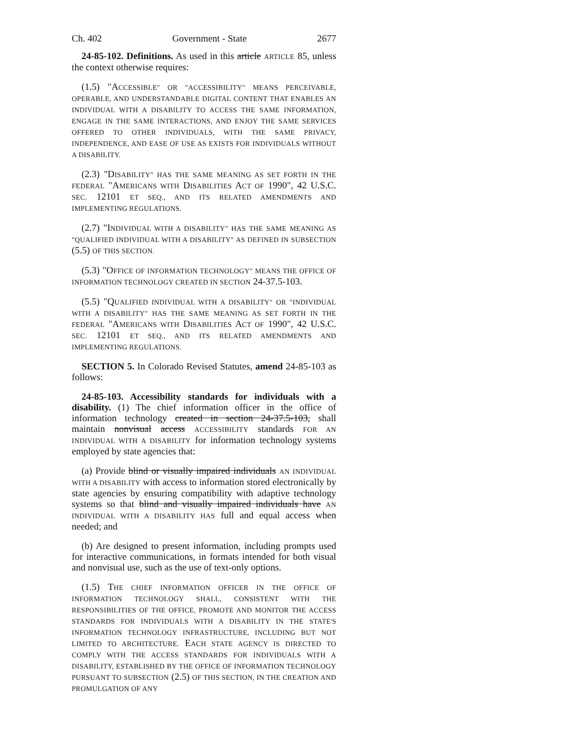Ch. 402 Government - State 2677
24-85-102. Definitions. As used in this article ARTICLE 85, unless the context otherwise requires:
(1.5) "ACCESSIBLE" OR "ACCESSIBILITY" MEANS PERCEIVABLE, OPERABLE, AND UNDERSTANDABLE DIGITAL CONTENT THAT ENABLES AN INDIVIDUAL WITH A DISABILITY TO ACCESS THE SAME INFORMATION, ENGAGE IN THE SAME INTERACTIONS, AND ENJOY THE SAME SERVICES OFFERED TO OTHER INDIVIDUALS, WITH THE SAME PRIVACY, INDEPENDENCE, AND EASE OF USE AS EXISTS FOR INDIVIDUALS WITHOUT A DISABILITY.
(2.3) "DISABILITY" HAS THE SAME MEANING AS SET FORTH IN THE FEDERAL "AMERICANS WITH DISABILITIES ACT OF 1990", 42 U.S.C. SEC. 12101 ET SEQ., AND ITS RELATED AMENDMENTS AND IMPLEMENTING REGULATIONS.
(2.7) "INDIVIDUAL WITH A DISABILITY" HAS THE SAME MEANING AS "QUALIFIED INDIVIDUAL WITH A DISABILITY" AS DEFINED IN SUBSECTION (5.5) OF THIS SECTION.
(5.3) "OFFICE OF INFORMATION TECHNOLOGY" MEANS THE OFFICE OF INFORMATION TECHNOLOGY CREATED IN SECTION 24-37.5-103.
(5.5) "QUALIFIED INDIVIDUAL WITH A DISABILITY" OR "INDIVIDUAL WITH A DISABILITY" HAS THE SAME MEANING AS SET FORTH IN THE FEDERAL "AMERICANS WITH DISABILITIES ACT OF 1990", 42 U.S.C. SEC. 12101 ET SEQ., AND ITS RELATED AMENDMENTS AND IMPLEMENTING REGULATIONS.
SECTION 5. In Colorado Revised Statutes, amend 24-85-103 as follows:
24-85-103. Accessibility standards for individuals with a disability. (1) The chief information officer in the office of information technology created in section 24-37.5-103, shall maintain nonvisual access ACCESSIBILITY standards FOR AN INDIVIDUAL WITH A DISABILITY for information technology systems employed by state agencies that:
(a) Provide blind or visually impaired individuals AN INDIVIDUAL WITH A DISABILITY with access to information stored electronically by state agencies by ensuring compatibility with adaptive technology systems so that blind and visually impaired individuals have AN INDIVIDUAL WITH A DISABILITY HAS full and equal access when needed; and
(b) Are designed to present information, including prompts used for interactive communications, in formats intended for both visual and nonvisual use, such as the use of text-only options.
(1.5) THE CHIEF INFORMATION OFFICER IN THE OFFICE OF INFORMATION TECHNOLOGY SHALL, CONSISTENT WITH THE RESPONSIBILITIES OF THE OFFICE, PROMOTE AND MONITOR THE ACCESS STANDARDS FOR INDIVIDUALS WITH A DISABILITY IN THE STATE'S INFORMATION TECHNOLOGY INFRASTRUCTURE, INCLUDING BUT NOT LIMITED TO ARCHITECTURE. EACH STATE AGENCY IS DIRECTED TO COMPLY WITH THE ACCESS STANDARDS FOR INDIVIDUALS WITH A DISABILITY, ESTABLISHED BY THE OFFICE OF INFORMATION TECHNOLOGY PURSUANT TO SUBSECTION (2.5) OF THIS SECTION, IN THE CREATION AND PROMULGATION OF ANY